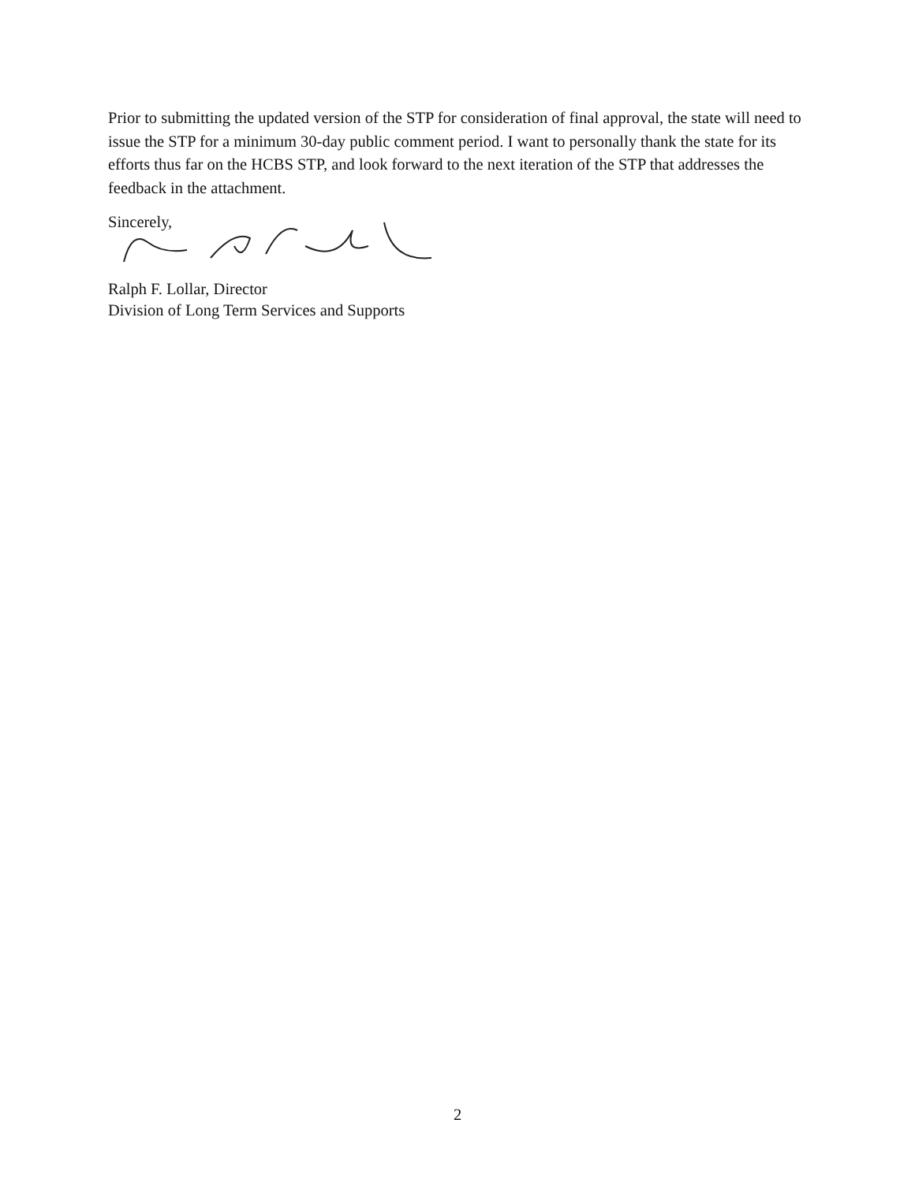Prior to submitting the updated version of the STP for consideration of final approval, the state will need to issue the STP for a minimum 30-day public comment period. I want to personally thank the state for its efforts thus far on the HCBS STP, and look forward to the next iteration of the STP that addresses the feedback in the attachment.
Sincerely,
Ralph F. Lollar, Director
Division of Long Term Services and Supports
2